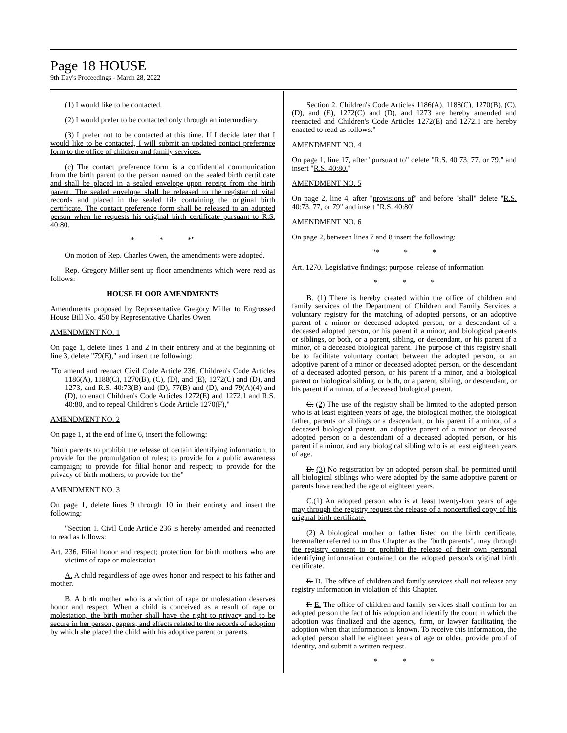Page 18 HOUSE
9th Day's Proceedings - March 28, 2022
(1) I would like to be contacted.
(2) I would prefer to be contacted only through an intermediary.
(3) I prefer not to be contacted at this time. If I decide later that I would like to be contacted, I will submit an updated contact preference form to the office of children and family services.
(c) The contact preference form is a confidential communication from the birth parent to the person named on the sealed birth certificate and shall be placed in a sealed envelope upon receipt from the birth parent. The sealed envelope shall be released to the registar of vital records and placed in the sealed file containing the original birth certificate. The contact preference form shall be released to an adopted person when he requests his original birth certificate pursuant to R.S. 40:80.
* * *"
On motion of Rep. Charles Owen, the amendments were adopted.
Rep. Gregory Miller sent up floor amendments which were read as follows:
HOUSE FLOOR AMENDMENTS
Amendments proposed by Representative Gregory Miller to Engrossed House Bill No. 450 by Representative Charles Owen
AMENDMENT NO. 1
On page 1, delete lines 1 and 2 in their entirety and at the beginning of line 3, delete "79(E)," and insert the following:
"To amend and reenact Civil Code Article 236, Children's Code Articles 1186(A), 1188(C), 1270(B), (C), (D), and (E), 1272(C) and (D), and 1273, and R.S. 40:73(B) and (D), 77(B) and (D), and 79(A)(4) and (D), to enact Children's Code Articles 1272(E) and 1272.1 and R.S. 40:80, and to repeal Children's Code Article 1270(F),"
AMENDMENT NO. 2
On page 1, at the end of line 6, insert the following:
"birth parents to prohibit the release of certain identifying information; to provide for the promulgation of rules; to provide for a public awareness campaign; to provide for filial honor and respect; to provide for the privacy of birth mothers; to provide for the"
AMENDMENT NO. 3
On page 1, delete lines 9 through 10 in their entirety and insert the following:
"Section 1. Civil Code Article 236 is hereby amended and reenacted to read as follows:
Art. 236. Filial honor and respect; protection for birth mothers who are victims of rape or molestation
A. A child regardless of age owes honor and respect to his father and mother.
B. A birth mother who is a victim of rape or molestation deserves honor and respect. When a child is conceived as a result of rape or molestation, the birth mother shall have the right to privacy and to be secure in her person, papers, and effects related to the records of adoption by which she placed the child with his adoptive parent or parents.
Section 2. Children's Code Articles 1186(A), 1188(C), 1270(B), (C), (D), and (E), 1272(C) and (D), and 1273 are hereby amended and reenacted and Children's Code Articles 1272(E) and 1272.1 are hereby enacted to read as follows:"
AMENDMENT NO. 4
On page 1, line 17, after "pursuant to" delete "R.S. 40:73, 77, or 79." and insert "R.S. 40:80."
AMENDMENT NO. 5
On page 2, line 4, after "provisions of" and before "shall" delete "R.S. 40:73, 77, or 79" and insert "R.S. 40:80"
AMENDMENT NO. 6
On page 2, between lines 7 and 8 insert the following:
"* * *
Art. 1270. Legislative findings; purpose; release of information
* * *
B. (1) There is hereby created within the office of children and family services of the Department of Children and Family Services a voluntary registry for the matching of adopted persons, or an adoptive parent of a minor or deceased adopted person, or a descendant of a deceased adopted person, or his parent if a minor, and biological parents or siblings, or both, or a parent, sibling, or descendant, or his parent if a minor, of a deceased biological parent. The purpose of this registry shall be to facilitate voluntary contact between the adopted person, or an adoptive parent of a minor or deceased adopted person, or the descendant of a deceased adopted person, or his parent if a minor, and a biological parent or biological sibling, or both, or a parent, sibling, or descendant, or his parent if a minor, of a deceased biological parent.
C. (2) The use of the registry shall be limited to the adopted person who is at least eighteen years of age, the biological mother, the biological father, parents or siblings or a descendant, or his parent if a minor, of a deceased biological parent, an adoptive parent of a minor or deceased adopted person or a descendant of a deceased adopted person, or his parent if a minor, and any biological sibling who is at least eighteen years of age.
D. (3) No registration by an adopted person shall be permitted until all biological siblings who were adopted by the same adoptive parent or parents have reached the age of eighteen years.
C.(1) An adopted person who is at least twenty-four years of age may through the registry request the release of a noncertified copy of his original birth certificate.
(2) A biological mother or father listed on the birth certificate, hereinafter referred to in this Chapter as the "birth parents", may through the registry consent to or prohibit the release of their own personal identifying information contained on the adopted person's original birth certificate.
E. D. The office of children and family services shall not release any registry information in violation of this Chapter.
F. E. The office of children and family services shall confirm for an adopted person the fact of his adoption and identify the court in which the adoption was finalized and the agency, firm, or lawyer facilitating the adoption when that information is known. To receive this information, the adopted person shall be eighteen years of age or older, provide proof of identity, and submit a written request.
* * *